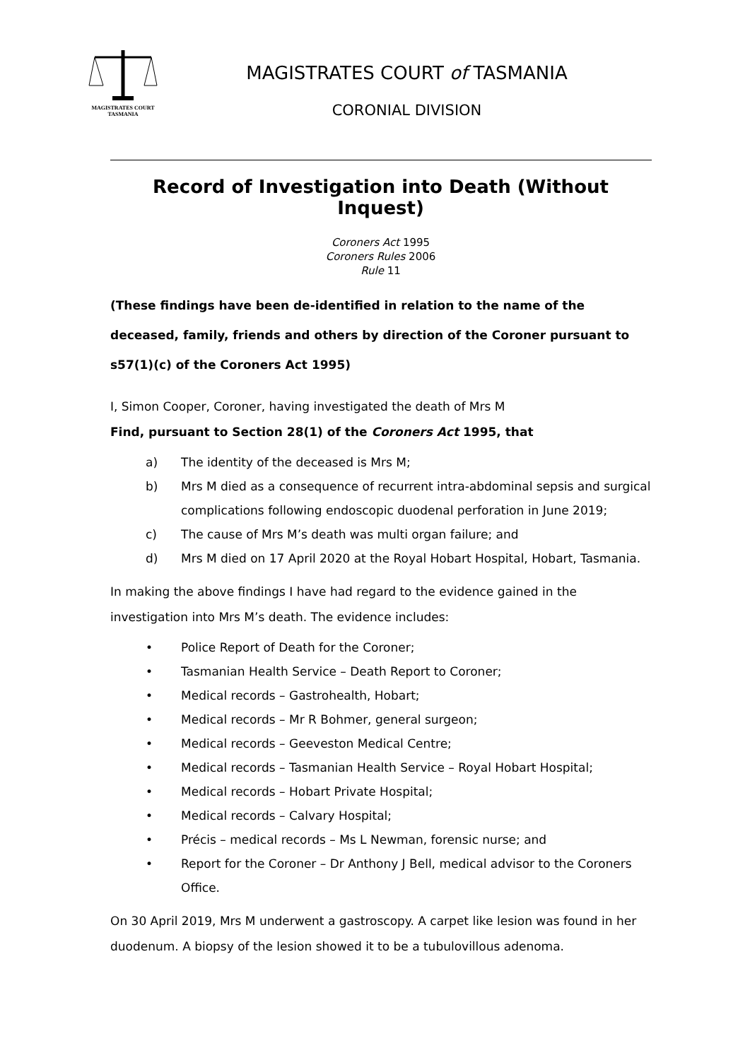MAGISTRATES COURT
TASMANIA
MAGISTRATES COURT of TASMANIA
CORONIAL DIVISION
Record of Investigation into Death (Without Inquest)
Coroners Act 1995
Coroners Rules 2006
Rule 11
(These findings have been de-identified in relation to the name of the deceased, family, friends and others by direction of the Coroner pursuant to s57(1)(c) of the Coroners Act 1995)
I, Simon Cooper, Coroner, having investigated the death of Mrs M
Find, pursuant to Section 28(1) of the Coroners Act 1995, that
a) The identity of the deceased is Mrs M;
b) Mrs M died as a consequence of recurrent intra-abdominal sepsis and surgical complications following endoscopic duodenal perforation in June 2019;
c) The cause of Mrs M’s death was multi organ failure; and
d) Mrs M died on 17 April 2020 at the Royal Hobart Hospital, Hobart, Tasmania.
In making the above findings I have had regard to the evidence gained in the investigation into Mrs M’s death. The evidence includes:
• Police Report of Death for the Coroner;
• Tasmanian Health Service – Death Report to Coroner;
• Medical records – Gastrohealth, Hobart;
• Medical records – Mr R Bohmer, general surgeon;
• Medical records – Geeveston Medical Centre;
• Medical records – Tasmanian Health Service – Royal Hobart Hospital;
• Medical records – Hobart Private Hospital;
• Medical records – Calvary Hospital;
• Précis – medical records – Ms L Newman, forensic nurse; and
• Report for the Coroner – Dr Anthony J Bell, medical advisor to the Coroners Office.
On 30 April 2019, Mrs M underwent a gastroscopy. A carpet like lesion was found in her duodenum. A biopsy of the lesion showed it to be a tubulovillous adenoma.